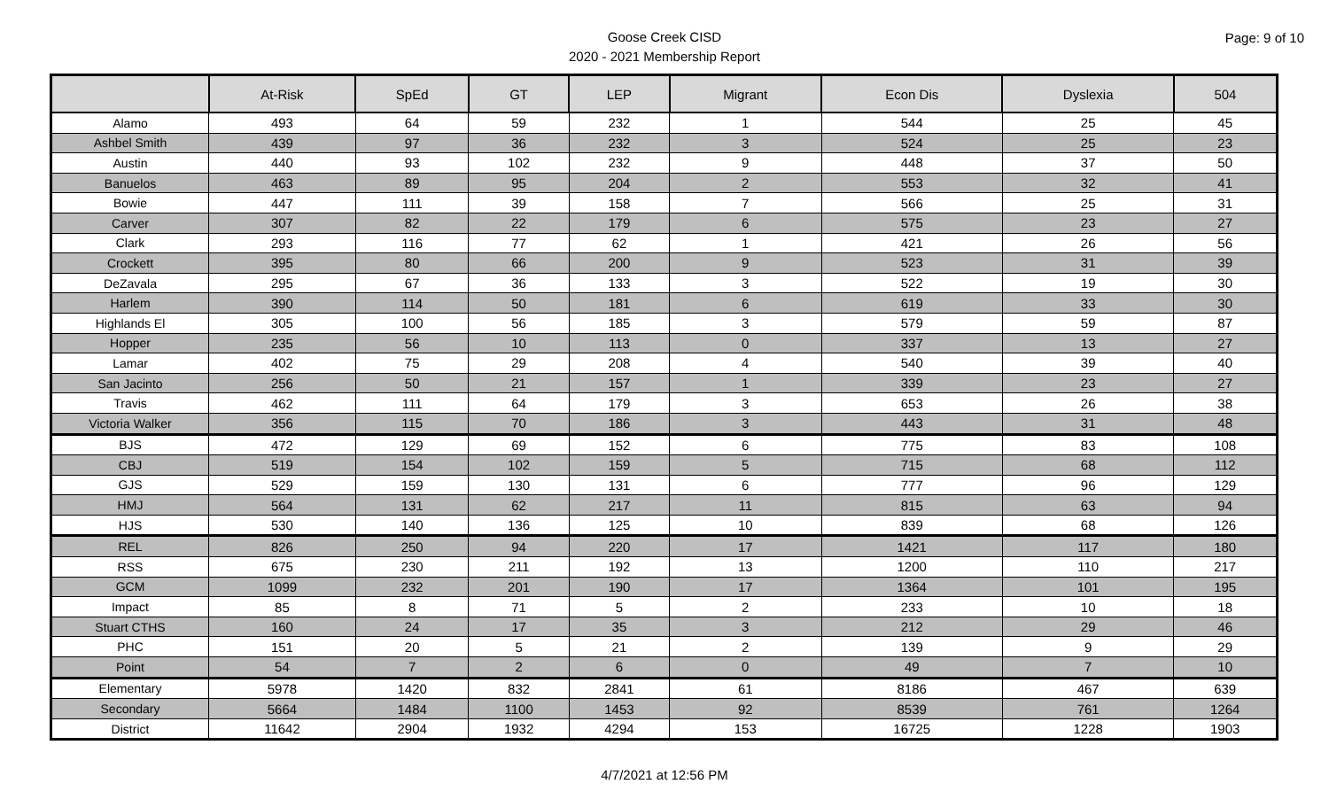Goose Creek CISD
2020 - 2021 Membership Report
Page: 9 of 10
| | At-Risk | SpEd | GT | LEP | Migrant | Econ Dis | Dyslexia | 504 |
| --- | --- | --- | --- | --- | --- | --- | --- | --- |
| Alamo | 493 | 64 | 59 | 232 | 1 | 544 | 25 | 45 |
| Ashbel Smith | 439 | 97 | 36 | 232 | 3 | 524 | 25 | 23 |
| Austin | 440 | 93 | 102 | 232 | 9 | 448 | 37 | 50 |
| Banuelos | 463 | 89 | 95 | 204 | 2 | 553 | 32 | 41 |
| Bowie | 447 | 111 | 39 | 158 | 7 | 566 | 25 | 31 |
| Carver | 307 | 82 | 22 | 179 | 6 | 575 | 23 | 27 |
| Clark | 293 | 116 | 77 | 62 | 1 | 421 | 26 | 56 |
| Crockett | 395 | 80 | 66 | 200 | 9 | 523 | 31 | 39 |
| DeZavala | 295 | 67 | 36 | 133 | 3 | 522 | 19 | 30 |
| Harlem | 390 | 114 | 50 | 181 | 6 | 619 | 33 | 30 |
| Highlands El | 305 | 100 | 56 | 185 | 3 | 579 | 59 | 87 |
| Hopper | 235 | 56 | 10 | 113 | 0 | 337 | 13 | 27 |
| Lamar | 402 | 75 | 29 | 208 | 4 | 540 | 39 | 40 |
| San Jacinto | 256 | 50 | 21 | 157 | 1 | 339 | 23 | 27 |
| Travis | 462 | 111 | 64 | 179 | 3 | 653 | 26 | 38 |
| Victoria Walker | 356 | 115 | 70 | 186 | 3 | 443 | 31 | 48 |
| BJS | 472 | 129 | 69 | 152 | 6 | 775 | 83 | 108 |
| CBJ | 519 | 154 | 102 | 159 | 5 | 715 | 68 | 112 |
| GJS | 529 | 159 | 130 | 131 | 6 | 777 | 96 | 129 |
| HMJ | 564 | 131 | 62 | 217 | 11 | 815 | 63 | 94 |
| HJS | 530 | 140 | 136 | 125 | 10 | 839 | 68 | 126 |
| REL | 826 | 250 | 94 | 220 | 17 | 1421 | 117 | 180 |
| RSS | 675 | 230 | 211 | 192 | 13 | 1200 | 110 | 217 |
| GCM | 1099 | 232 | 201 | 190 | 17 | 1364 | 101 | 195 |
| Impact | 85 | 8 | 71 | 5 | 2 | 233 | 10 | 18 |
| Stuart CTHS | 160 | 24 | 17 | 35 | 3 | 212 | 29 | 46 |
| PHC | 151 | 20 | 5 | 21 | 2 | 139 | 9 | 29 |
| Point | 54 | 7 | 2 | 6 | 0 | 49 | 7 | 10 |
| Elementary | 5978 | 1420 | 832 | 2841 | 61 | 8186 | 467 | 639 |
| Secondary | 5664 | 1484 | 1100 | 1453 | 92 | 8539 | 761 | 1264 |
| District | 11642 | 2904 | 1932 | 4294 | 153 | 16725 | 1228 | 1903 |
4/7/2021 at 12:56 PM